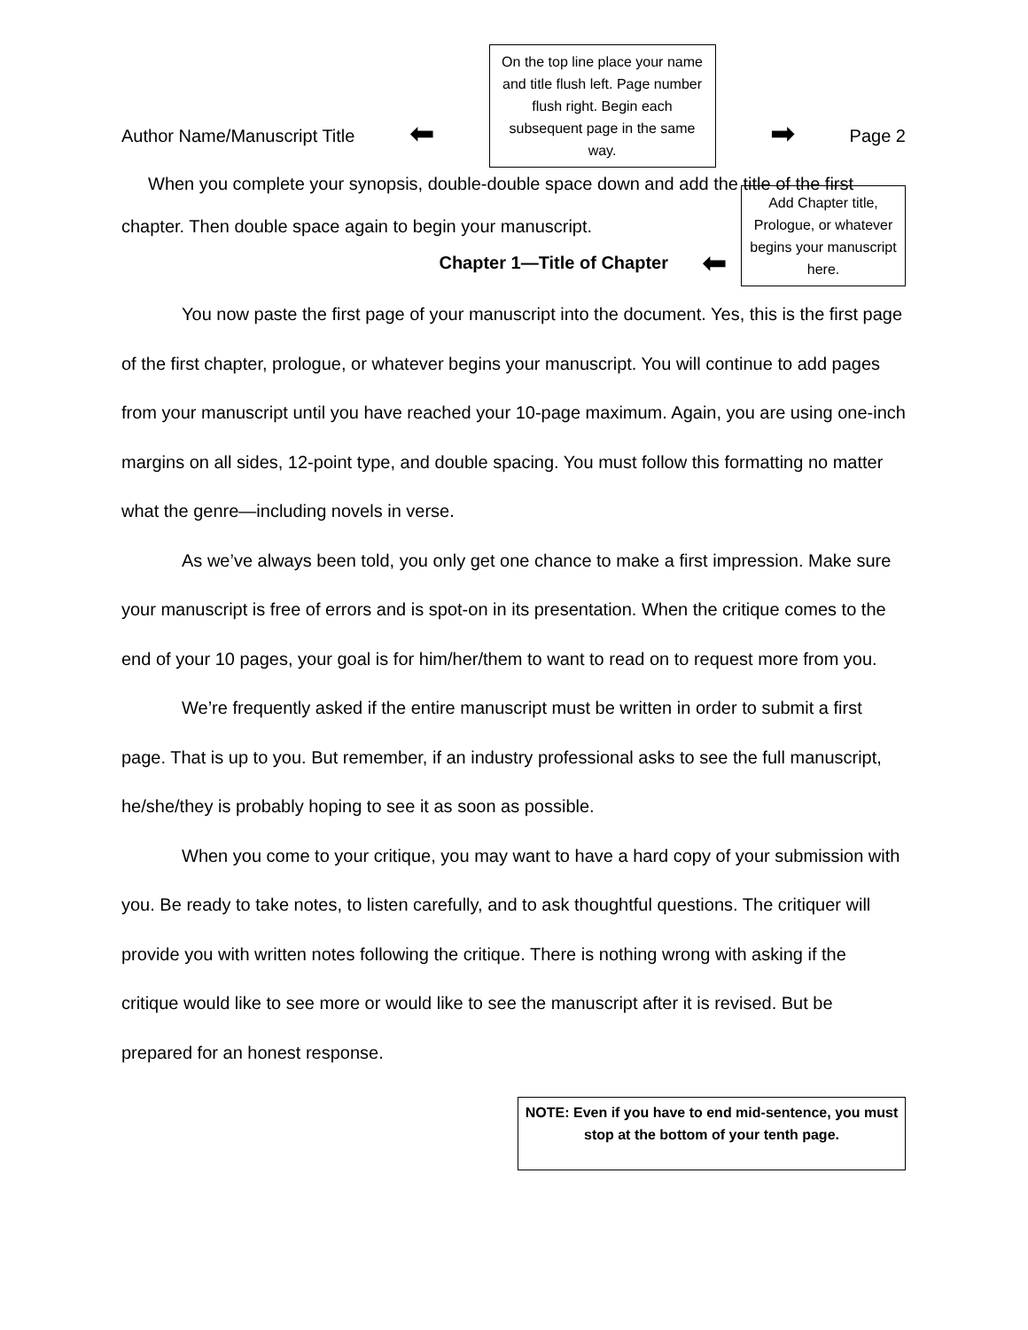Author Name/Manuscript Title ⬅
On the top line place your name and title flush left. Page number flush right. Begin each subsequent page in the same way.
➡ Page 2
When you complete your synopsis, double-double space down and add the title of the first
chapter. Then double space again to begin your manuscript.
Chapter 1—Title of Chapter ⬅
Add Chapter title, Prologue, or whatever begins your manuscript here.
You now paste the first page of your manuscript into the document. Yes, this is the first page of the first chapter, prologue, or whatever begins your manuscript. You will continue to add pages from your manuscript until you have reached your 10-page maximum. Again, you are using one-inch margins on all sides, 12-point type, and double spacing. You must follow this formatting no matter what the genre—including novels in verse.
As we’ve always been told, you only get one chance to make a first impression. Make sure your manuscript is free of errors and is spot-on in its presentation. When the critique comes to the end of your 10 pages, your goal is for him/her/them to want to read on to request more from you.
We’re frequently asked if the entire manuscript must be written in order to submit a first page. That is up to you. But remember, if an industry professional asks to see the full manuscript, he/she/they is probably hoping to see it as soon as possible.
When you come to your critique, you may want to have a hard copy of your submission with you. Be ready to take notes, to listen carefully, and to ask thoughtful questions. The critiquer will provide you with written notes following the critique. There is nothing wrong with asking if the critique would like to see more or would like to see the manuscript after it is revised. But be prepared for an honest response.
NOTE: Even if you have to end mid-sentence, you must stop at the bottom of your tenth page.